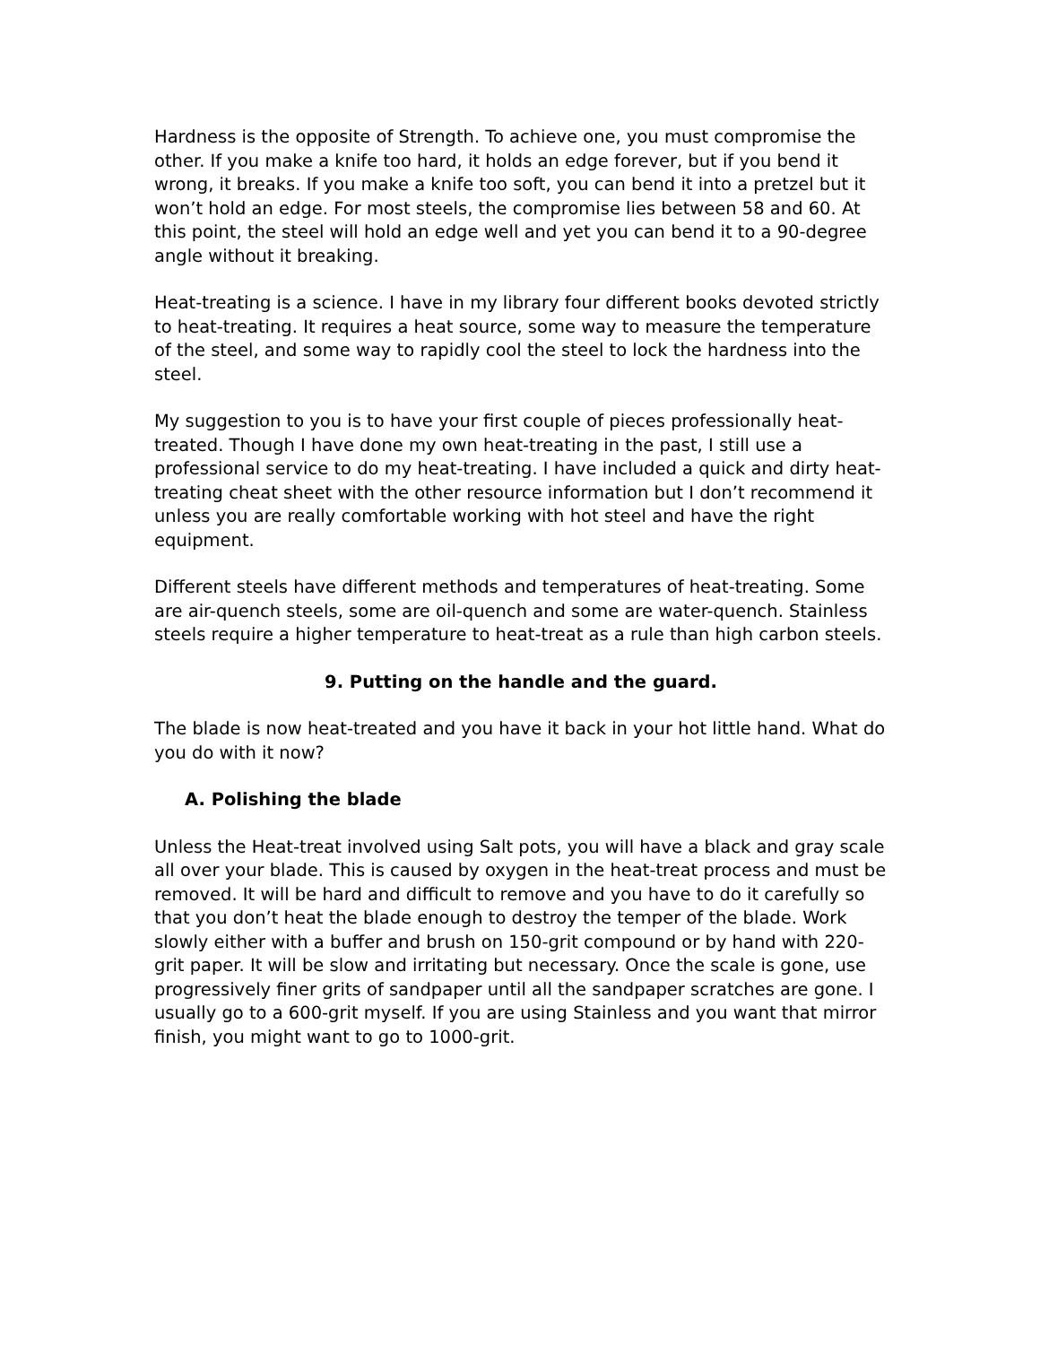Hardness is the opposite of Strength. To achieve one, you must compromise the other. If you make a knife too hard, it holds an edge forever, but if you bend it wrong, it breaks. If you make a knife too soft, you can bend it into a pretzel but it won’t hold an edge. For most steels, the compromise lies between 58 and 60. At this point, the steel will hold an edge well and yet you can bend it to a 90-degree angle without it breaking.
Heat-treating is a science. I have in my library four different books devoted strictly to heat-treating. It requires a heat source, some way to measure the temperature of the steel, and some way to rapidly cool the steel to lock the hardness into the steel.
My suggestion to you is to have your first couple of pieces professionally heat-treated. Though I have done my own heat-treating in the past, I still use a professional service to do my heat-treating. I have included a quick and dirty heat-treating cheat sheet with the other resource information but I don’t recommend it unless you are really comfortable working with hot steel and have the right equipment.
Different steels have different methods and temperatures of heat-treating. Some are air-quench steels, some are oil-quench and some are water-quench. Stainless steels require a higher temperature to heat-treat as a rule than high carbon steels.
9. Putting on the handle and the guard.
The blade is now heat-treated and you have it back in your hot little hand. What do you do with it now?
A. Polishing the blade
Unless the Heat-treat involved using Salt pots, you will have a black and gray scale all over your blade. This is caused by oxygen in the heat-treat process and must be removed. It will be hard and difficult to remove and you have to do it carefully so that you don’t heat the blade enough to destroy the temper of the blade. Work slowly either with a buffer and brush on 150-grit compound or by hand with 220-grit paper. It will be slow and irritating but necessary. Once the scale is gone, use progressively finer grits of sandpaper until all the sandpaper scratches are gone. I usually go to a 600-grit myself. If you are using Stainless and you want that mirror finish, you might want to go to 1000-grit.